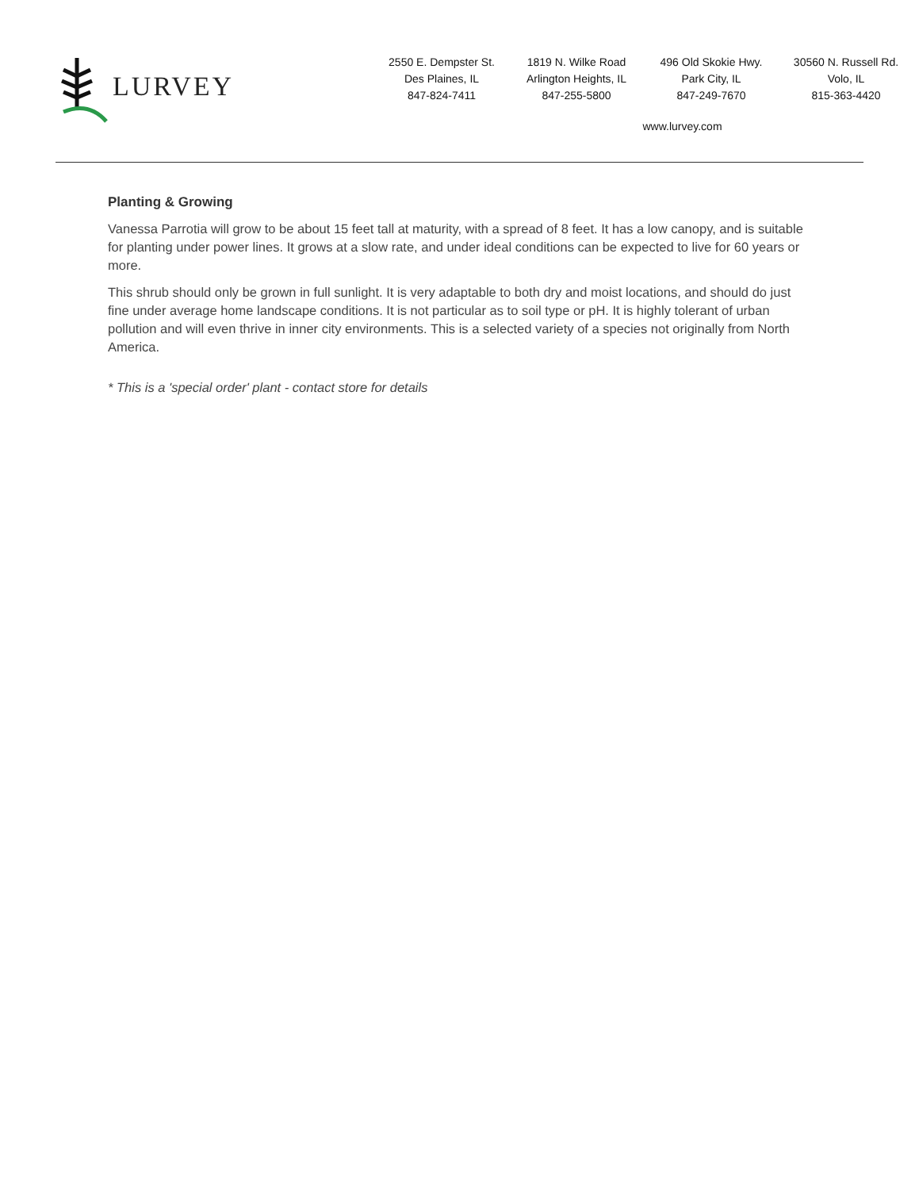LURVEY
2550 E. Dempster St.
Des Plaines, IL
847-824-7411
1819 N. Wilke Road
Arlington Heights, IL
847-255-5800
496 Old Skokie Hwy.
Park City, IL
847-249-7670
30560 N. Russell Rd.
Volo, IL
815-363-4420
www.lurvey.com
Planting & Growing
Vanessa Parrotia will grow to be about 15 feet tall at maturity, with a spread of 8 feet. It has a low canopy, and is suitable for planting under power lines. It grows at a slow rate, and under ideal conditions can be expected to live for 60 years or more.
This shrub should only be grown in full sunlight. It is very adaptable to both dry and moist locations, and should do just fine under average home landscape conditions. It is not particular as to soil type or pH. It is highly tolerant of urban pollution and will even thrive in inner city environments. This is a selected variety of a species not originally from North America.
* This is a 'special order' plant - contact store for details